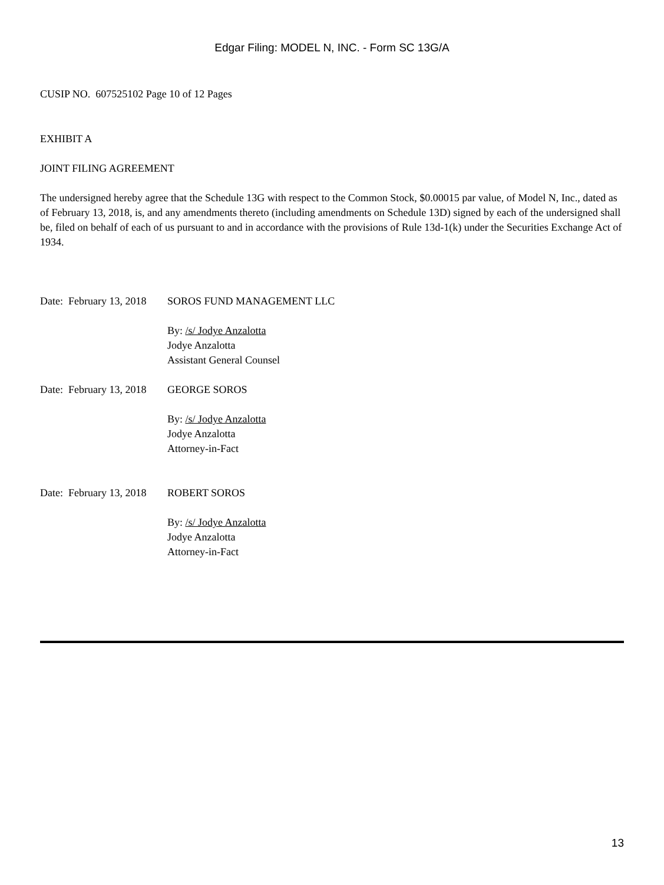Edgar Filing: MODEL N, INC. - Form SC 13G/A
CUSIP NO. 607525102 Page 10 of 12 Pages
EXHIBIT A
JOINT FILING AGREEMENT
The undersigned hereby agree that the Schedule 13G with respect to the Common Stock, $0.00015 par value, of Model N, Inc., dated as of February 13, 2018, is, and any amendments thereto (including amendments on Schedule 13D) signed by each of the undersigned shall be, filed on behalf of each of us pursuant to and in accordance with the provisions of Rule 13d-1(k) under the Securities Exchange Act of 1934.
Date: February 13, 2018
SOROS FUND MANAGEMENT LLC
By: /s/ Jodye Anzalotta
Jodye Anzalotta
Assistant General Counsel
Date: February 13, 2018
GEORGE SOROS
By: /s/ Jodye Anzalotta
Jodye Anzalotta
Attorney-in-Fact
Date: February 13, 2018
ROBERT SOROS
By: /s/ Jodye Anzalotta
Jodye Anzalotta
Attorney-in-Fact
13